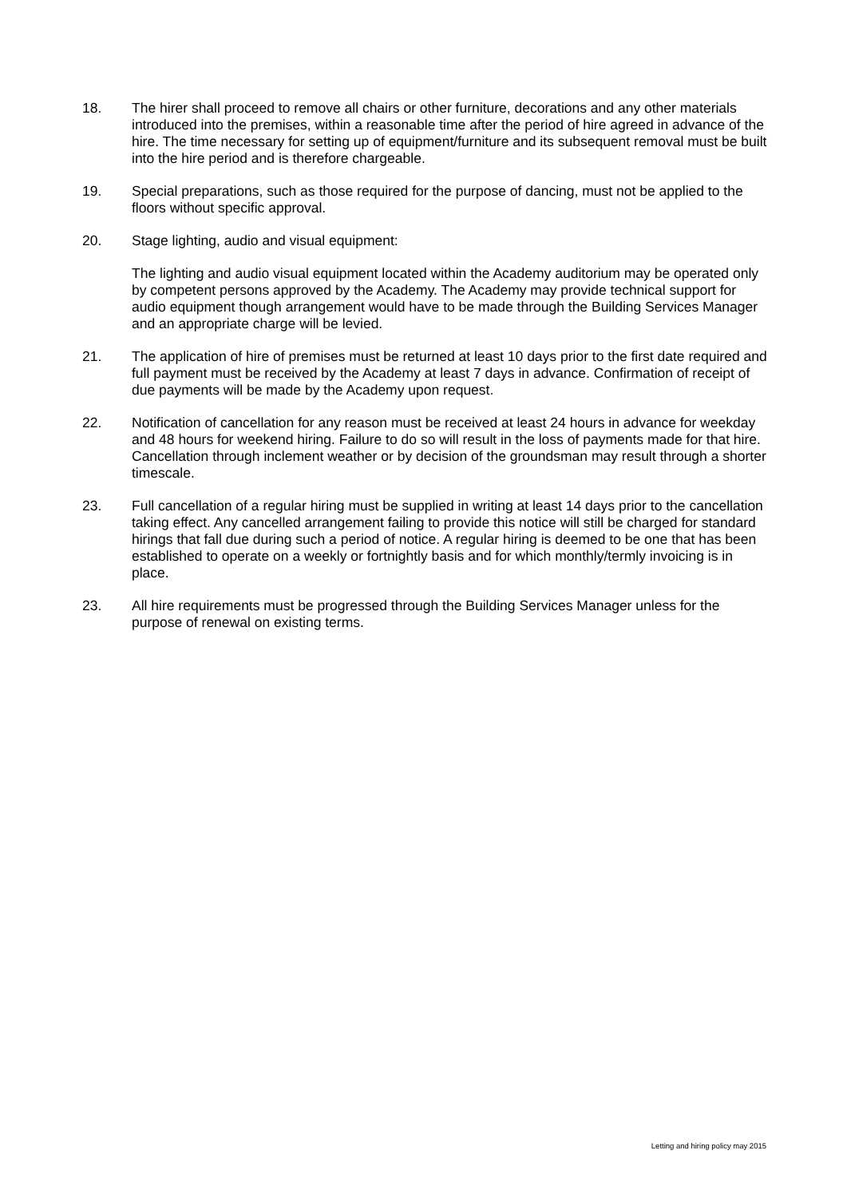18. The hirer shall proceed to remove all chairs or other furniture, decorations and any other materials introduced into the premises, within a reasonable time after the period of hire agreed in advance of the hire. The time necessary for setting up of equipment/furniture and its subsequent removal must be built into the hire period and is therefore chargeable.
19. Special preparations, such as those required for the purpose of dancing, must not be applied to the floors without specific approval.
20. Stage lighting, audio and visual equipment:
The lighting and audio visual equipment located within the Academy auditorium may be operated only by competent persons approved by the Academy. The Academy may provide technical support for audio equipment though arrangement would have to be made through the Building Services Manager and an appropriate charge will be levied.
21. The application of hire of premises must be returned at least 10 days prior to the first date required and full payment must be received by the Academy at least 7 days in advance. Confirmation of receipt of due payments will be made by the Academy upon request.
22. Notification of cancellation for any reason must be received at least 24 hours in advance for weekday and 48 hours for weekend hiring. Failure to do so will result in the loss of payments made for that hire. Cancellation through inclement weather or by decision of the groundsman may result through a shorter timescale.
23. Full cancellation of a regular hiring must be supplied in writing at least 14 days prior to the cancellation taking effect. Any cancelled arrangement failing to provide this notice will still be charged for standard hirings that fall due during such a period of notice. A regular hiring is deemed to be one that has been established to operate on a weekly or fortnightly basis and for which monthly/termly invoicing is in place.
23. All hire requirements must be progressed through the Building Services Manager unless for the purpose of renewal on existing terms.
Letting and hiring policy may 2015